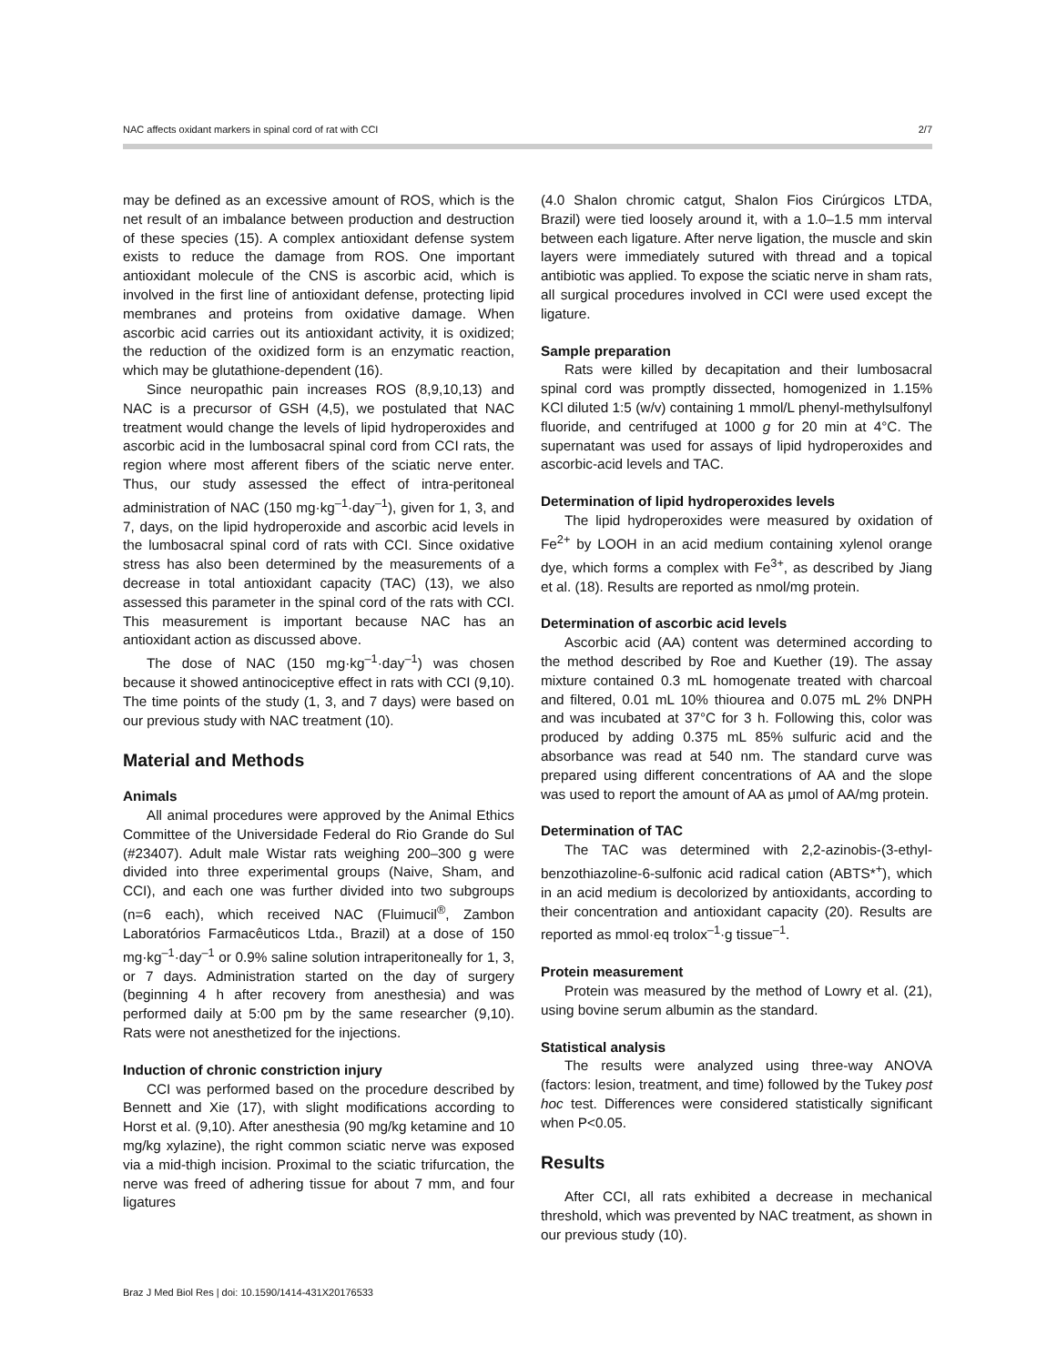NAC affects oxidant markers in spinal cord of rat with CCI 2/7
may be defined as an excessive amount of ROS, which is the net result of an imbalance between production and destruction of these species (15). A complex antioxidant defense system exists to reduce the damage from ROS. One important antioxidant molecule of the CNS is ascorbic acid, which is involved in the first line of antioxidant defense, protecting lipid membranes and proteins from oxidative damage. When ascorbic acid carries out its antioxidant activity, it is oxidized; the reduction of the oxidized form is an enzymatic reaction, which may be glutathione-dependent (16).
Since neuropathic pain increases ROS (8,9,10,13) and NAC is a precursor of GSH (4,5), we postulated that NAC treatment would change the levels of lipid hydroperoxides and ascorbic acid in the lumbosacral spinal cord from CCI rats, the region where most afferent fibers of the sciatic nerve enter. Thus, our study assessed the effect of intra-peritoneal administration of NAC (150 mg·kg<sup>–1</sup>·day<sup>–1</sup>), given for 1, 3, and 7, days, on the lipid hydroperoxide and ascorbic acid levels in the lumbosacral spinal cord of rats with CCI. Since oxidative stress has also been determined by the measurements of a decrease in total antioxidant capacity (TAC) (13), we also assessed this parameter in the spinal cord of the rats with CCI. This measurement is important because NAC has an antioxidant action as discussed above.
The dose of NAC (150 mg·kg<sup>–1</sup>·day<sup>–1</sup>) was chosen because it showed antinociceptive effect in rats with CCI (9,10). The time points of the study (1, 3, and 7 days) were based on our previous study with NAC treatment (10).
Material and Methods
Animals
All animal procedures were approved by the Animal Ethics Committee of the Universidade Federal do Rio Grande do Sul (#23407). Adult male Wistar rats weighing 200–300 g were divided into three experimental groups (Naive, Sham, and CCI), and each one was further divided into two subgroups (n=6 each), which received NAC (Fluimucil<sup>®</sup>, Zambon Laboratórios Farmacêuticos Ltda., Brazil) at a dose of 150 mg·kg<sup>–1</sup>·day<sup>–1</sup> or 0.9% saline solution intraperitoneally for 1, 3, or 7 days. Administration started on the day of surgery (beginning 4 h after recovery from anesthesia) and was performed daily at 5:00 pm by the same researcher (9,10). Rats were not anesthetized for the injections.
Induction of chronic constriction injury
CCI was performed based on the procedure described by Bennett and Xie (17), with slight modifications according to Horst et al. (9,10). After anesthesia (90 mg/kg ketamine and 10 mg/kg xylazine), the right common sciatic nerve was exposed via a mid-thigh incision. Proximal to the sciatic trifurcation, the nerve was freed of adhering tissue for about 7 mm, and four ligatures
(4.0 Shalon chromic catgut, Shalon Fios Cirúrgicos LTDA, Brazil) were tied loosely around it, with a 1.0–1.5 mm interval between each ligature. After nerve ligation, the muscle and skin layers were immediately sutured with thread and a topical antibiotic was applied. To expose the sciatic nerve in sham rats, all surgical procedures involved in CCI were used except the ligature.
Sample preparation
Rats were killed by decapitation and their lumbosacral spinal cord was promptly dissected, homogenized in 1.15% KCl diluted 1:5 (w/v) containing 1 mmol/L phenyl-methylsulfonyl fluoride, and centrifuged at 1000 g for 20 min at 4°C. The supernatant was used for assays of lipid hydroperoxides and ascorbic-acid levels and TAC.
Determination of lipid hydroperoxides levels
The lipid hydroperoxides were measured by oxidation of Fe<sup>2+</sup> by LOOH in an acid medium containing xylenol orange dye, which forms a complex with Fe<sup>3+</sup>, as described by Jiang et al. (18). Results are reported as nmol/mg protein.
Determination of ascorbic acid levels
Ascorbic acid (AA) content was determined according to the method described by Roe and Kuether (19). The assay mixture contained 0.3 mL homogenate treated with charcoal and filtered, 0.01 mL 10% thiourea and 0.075 mL 2% DNPH and was incubated at 37°C for 3 h. Following this, color was produced by adding 0.375 mL 85% sulfuric acid and the absorbance was read at 540 nm. The standard curve was prepared using different concentrations of AA and the slope was used to report the amount of AA as μmol of AA/mg protein.
Determination of TAC
The TAC was determined with 2,2-azinobis-(3-ethyl-benzothiazoline-6-sulfonic acid radical cation (ABTS*<sup>+</sup>), which in an acid medium is decolorized by antioxidants, according to their concentration and antioxidant capacity (20). Results are reported as mmol·eq trolox<sup>–1</sup>·g tissue<sup>–1</sup>.
Protein measurement
Protein was measured by the method of Lowry et al. (21), using bovine serum albumin as the standard.
Statistical analysis
The results were analyzed using three-way ANOVA (factors: lesion, treatment, and time) followed by the Tukey post hoc test. Differences were considered statistically significant when P<0.05.
Results
After CCI, all rats exhibited a decrease in mechanical threshold, which was prevented by NAC treatment, as shown in our previous study (10).
Braz J Med Biol Res | doi: 10.1590/1414-431X20176533